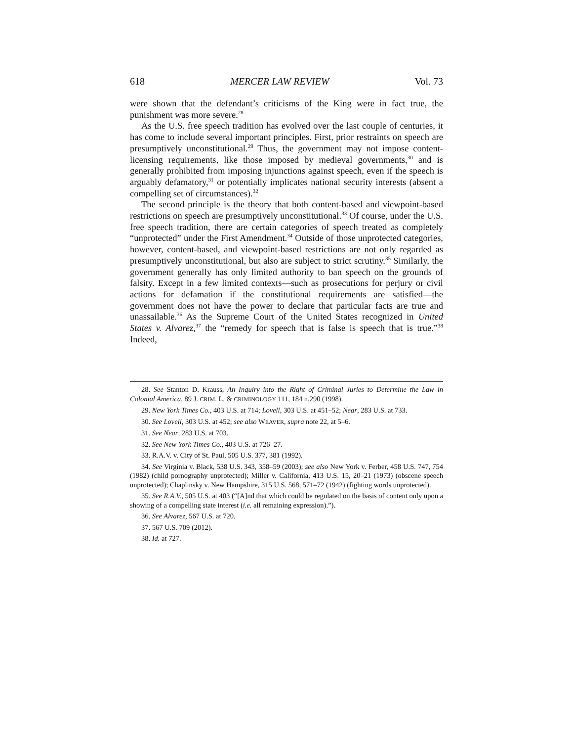618 MERCER LAW REVIEW Vol. 73
were shown that the defendant’s criticisms of the King were in fact true, the punishment was more severe.<sup>28</sup>
As the U.S. free speech tradition has evolved over the last couple of centuries, it has come to include several important principles. First, prior restraints on speech are presumptively unconstitutional.<sup>29</sup> Thus, the government may not impose content-licensing requirements, like those imposed by medieval governments,<sup>30</sup> and is generally prohibited from imposing injunctions against speech, even if the speech is arguably defamatory,<sup>31</sup> or potentially implicates national security interests (absent a compelling set of circumstances).<sup>32</sup>
The second principle is the theory that both content-based and viewpoint-based restrictions on speech are presumptively unconstitutional.<sup>33</sup> Of course, under the U.S. free speech tradition, there are certain categories of speech treated as completely “unprotected” under the First Amendment.<sup>34</sup> Outside of those unprotected categories, however, content-based, and viewpoint-based restrictions are not only regarded as presumptively unconstitutional, but also are subject to strict scrutiny.<sup>35</sup> Similarly, the government generally has only limited authority to ban speech on the grounds of falsity. Except in a few limited contexts—such as prosecutions for perjury or civil actions for defamation if the constitutional requirements are satisfied—the government does not have the power to declare that particular facts are true and unassailable.<sup>36</sup> As the Supreme Court of the United States recognized in United States v. Alvarez,<sup>37</sup> the “remedy for speech that is false is speech that is true.”<sup>38</sup> Indeed,
28. See Stanton D. Krauss, An Inquiry into the Right of Criminal Juries to Determine the Law in Colonial America, 89 J. CRIM. L. & CRIMINOLOGY 111, 184 n.290 (1998).
29. New York Times Co., 403 U.S. at 714; Lovell, 303 U.S. at 451–52; Near, 283 U.S. at 733.
30. See Lovell, 303 U.S. at 452; see also WEAVER, supra note 22, at 5–6.
31. See Near, 283 U.S. at 703.
32. See New York Times Co., 403 U.S. at 726–27.
33. R.A.V. v. City of St. Paul, 505 U.S. 377, 381 (1992).
34. See Virginia v. Black, 538 U.S. 343, 358–59 (2003); see also New York v. Ferber, 458 U.S. 747, 754 (1982) (child pornography unprotected); Miller v. California, 413 U.S. 15, 20–21 (1973) (obscene speech unprotected); Chaplinsky v. New Hampshire, 315 U.S. 568, 571–72 (1942) (fighting words unprotected).
35. See R.A.V., 505 U.S. at 403 (“[A]nd that which could be regulated on the basis of content only upon a showing of a compelling state interest (i.e. all remaining expression).”).
36. See Alvarez, 567 U.S. at 720.
37. 567 U.S. 709 (2012).
38. Id. at 727.